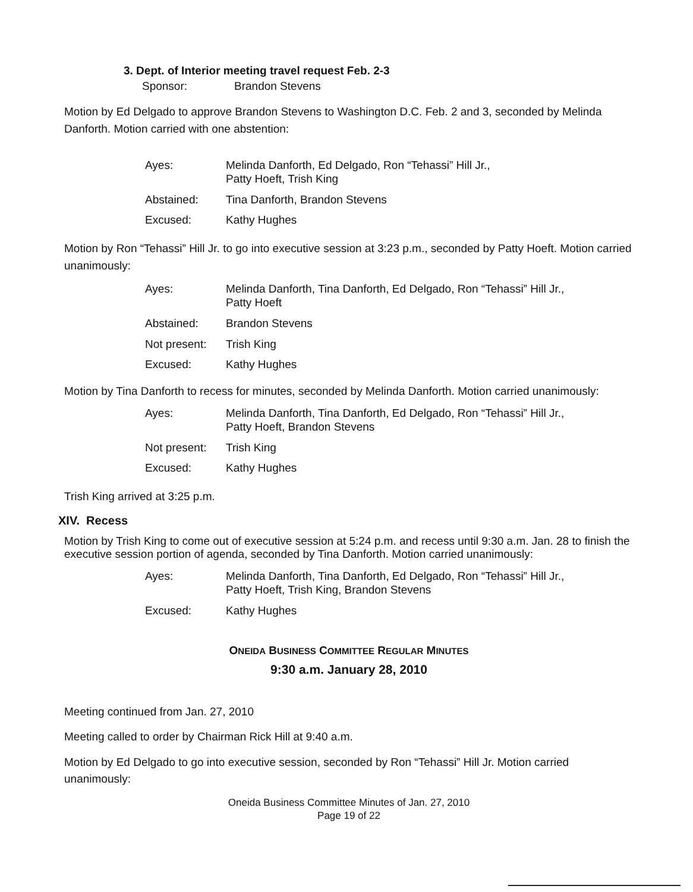3. Dept. of Interior meeting travel request Feb. 2-3
Sponsor: Brandon Stevens
Motion by Ed Delgado to approve Brandon Stevens to Washington D.C. Feb. 2 and 3, seconded by Melinda Danforth. Motion carried with one abstention:
| Ayes: | Melinda Danforth, Ed Delgado, Ron “Tehassi” Hill Jr., Patty Hoeft, Trish King |
| Abstained: | Tina Danforth, Brandon Stevens |
| Excused: | Kathy Hughes |
Motion by Ron “Tehassi” Hill Jr. to go into executive session at 3:23 p.m., seconded by Patty Hoeft. Motion carried unanimously:
| Ayes: | Melinda Danforth, Tina Danforth, Ed Delgado, Ron “Tehassi” Hill Jr., Patty Hoeft |
| Abstained: | Brandon Stevens |
| Not present: | Trish King |
| Excused: | Kathy Hughes |
Motion by Tina Danforth to recess for minutes, seconded by Melinda Danforth. Motion carried unanimously:
| Ayes: | Melinda Danforth, Tina Danforth, Ed Delgado, Ron “Tehassi” Hill Jr., Patty Hoeft, Brandon Stevens |
| Not present: | Trish King |
| Excused: | Kathy Hughes |
Trish King arrived at 3:25 p.m.
XIV. Recess
Motion by Trish King to come out of executive session at 5:24 p.m. and recess until 9:30 a.m. Jan. 28 to finish the executive session portion of agenda, seconded by Tina Danforth. Motion carried unanimously:
| Ayes: | Melinda Danforth, Tina Danforth, Ed Delgado, Ron “Tehassi” Hill Jr., Patty Hoeft, Trish King, Brandon Stevens |
| Excused: | Kathy Hughes |
ONEIDA BUSINESS COMMITTEE REGULAR MINUTES
9:30 a.m. January 28, 2010
Meeting continued from Jan. 27, 2010
Meeting called to order by Chairman Rick Hill at 9:40 a.m.
Motion by Ed Delgado to go into executive session, seconded by Ron “Tehassi” Hill Jr. Motion carried unanimously:
Oneida Business Committee Minutes of Jan. 27, 2010
Page 19 of 22